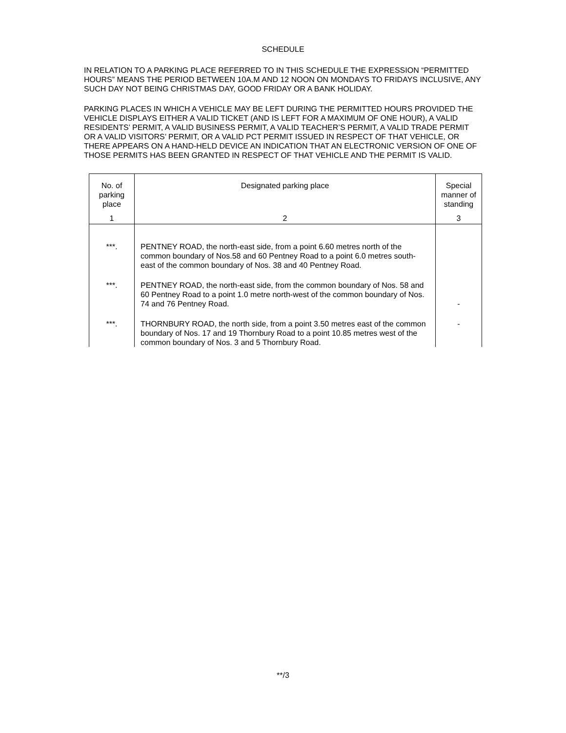SCHEDULE
IN RELATION TO A PARKING PLACE REFERRED TO IN THIS SCHEDULE THE EXPRESSION “PERMITTED HOURS” MEANS THE PERIOD BETWEEN 10A.M AND 12 NOON ON MONDAYS TO FRIDAYS INCLUSIVE, ANY SUCH DAY NOT BEING CHRISTMAS DAY, GOOD FRIDAY OR A BANK HOLIDAY.
PARKING PLACES IN WHICH A VEHICLE MAY BE LEFT DURING THE PERMITTED HOURS PROVIDED THE VEHICLE DISPLAYS EITHER A VALID TICKET (AND IS LEFT FOR A MAXIMUM OF ONE HOUR), A VALID RESIDENTS’ PERMIT, A VALID BUSINESS PERMIT, A VALID TEACHER’S PERMIT, A VALID TRADE PERMIT OR A VALID VISITORS’ PERMIT, OR A VALID PCT PERMIT ISSUED IN RESPECT OF THAT VEHICLE, OR THERE APPEARS ON A HAND-HELD DEVICE AN INDICATION THAT AN ELECTRONIC VERSION OF ONE OF THOSE PERMITS HAS BEEN GRANTED IN RESPECT OF THAT VEHICLE AND THE PERMIT IS VALID.
| No. of parking place | Designated parking place | Special manner of standing |
| --- | --- | --- |
| 1 | 2 | 3 |
| ***. | PENTNEY ROAD, the north-east side, from a point 6.60 metres north of the common boundary of Nos.58 and 60 Pentney Road to a point 6.0 metres south-east of the common boundary of Nos. 38 and 40 Pentney Road. | |
| ***. | PENTNEY ROAD, the north-east side, from the common boundary of Nos. 58 and 60 Pentney Road to a point 1.0 metre north-west of the common boundary of Nos. 74 and 76 Pentney Road. | - |
| ***. | THORNBURY ROAD, the north side, from a point 3.50 metres east of the common boundary of Nos. 17 and 19 Thornbury Road to a point 10.85 metres west of the common boundary of Nos. 3 and 5 Thornbury Road. | - |
**/3